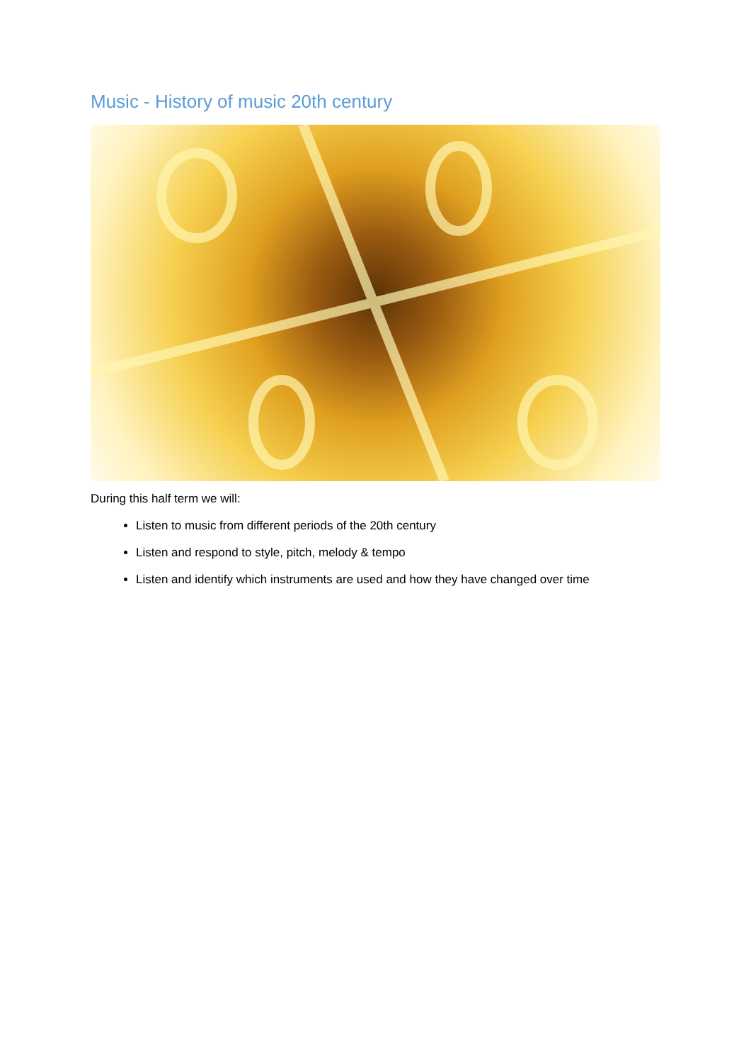Music - History of music 20th century
During this half term we will:
Listen to music from different periods of the 20th century
Listen and respond to style, pitch, melody & tempo
Listen and identify which instruments are used and how they have changed over time